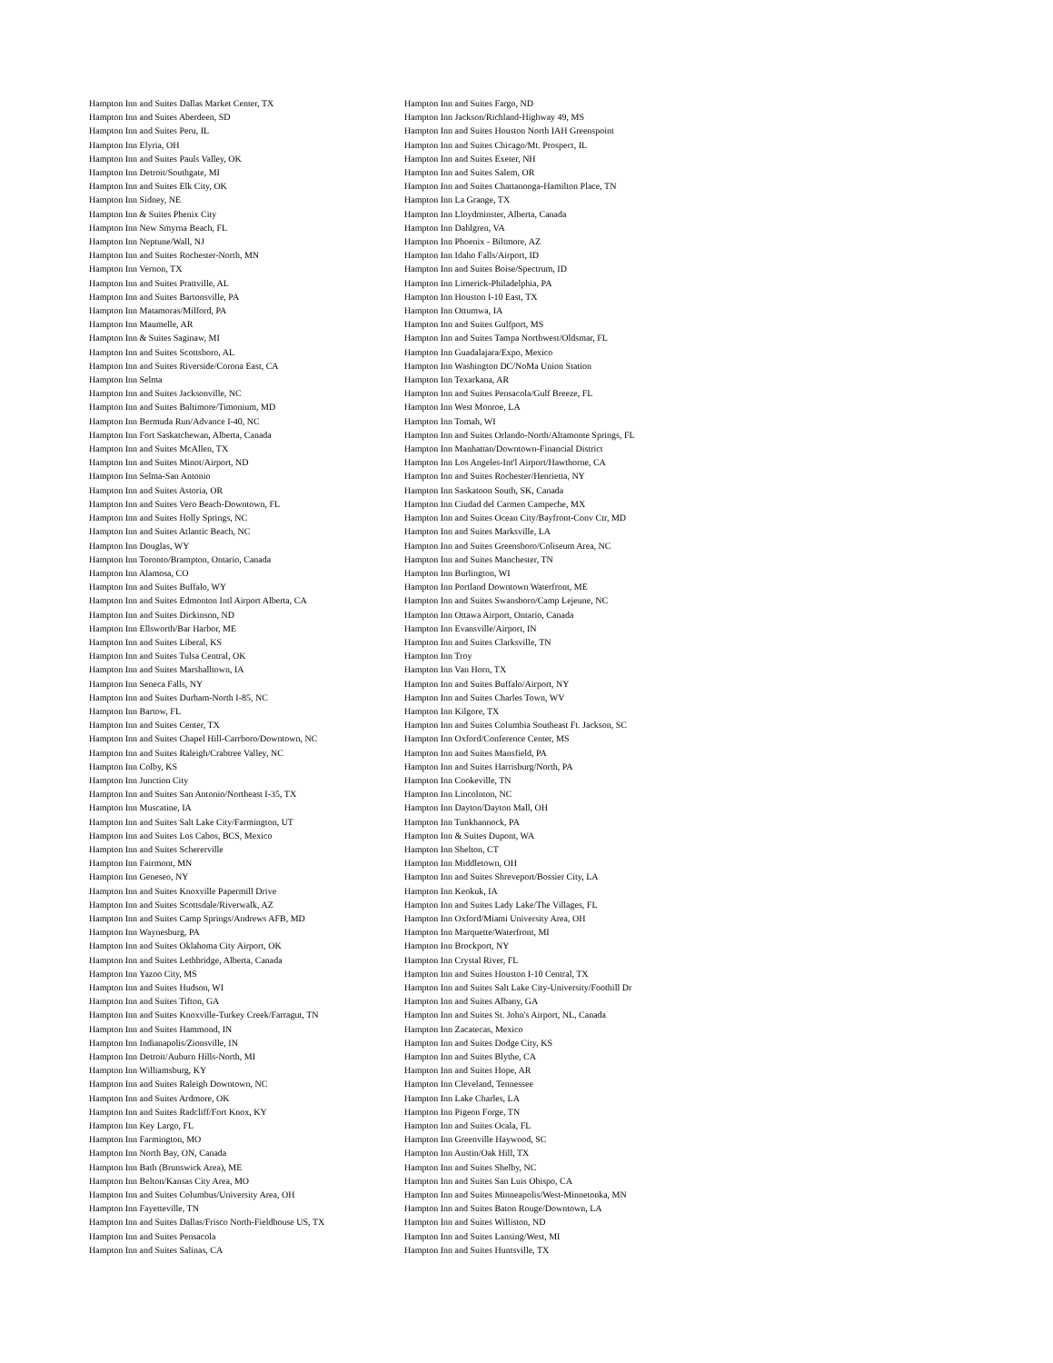Hampton Inn and Suites Dallas Market Center, TX
Hampton Inn and Suites Aberdeen, SD
Hampton Inn and Suites Peru, IL
Hampton Inn Elyria, OH
Hampton Inn and Suites Pauls Valley, OK
Hampton Inn Detroit/Southgate, MI
Hampton Inn and Suites Elk City, OK
Hampton Inn Sidney, NE
Hampton Inn & Suites Phenix City
Hampton Inn New Smyrna Beach, FL
Hampton Inn Neptune/Wall, NJ
Hampton Inn and Suites Rochester-North, MN
Hampton Inn Vernon, TX
Hampton Inn and Suites Prattville, AL
Hampton Inn and Suites Bartonsville, PA
Hampton Inn Matamoras/Milford, PA
Hampton Inn Maumelle, AR
Hampton Inn & Suites Saginaw, MI
Hampton Inn and Suites Scottsboro, AL
Hampton Inn and Suites Riverside/Corona East, CA
Hampton Inn Selma
Hampton Inn and Suites Jacksonville, NC
Hampton Inn and Suites Baltimore/Timonium, MD
Hampton Inn Bermuda Run/Advance I-40, NC
Hampton Inn Fort Saskatchewan, Alberta, Canada
Hampton Inn and Suites McAllen, TX
Hampton Inn and Suites Minot/Airport, ND
Hampton Inn Selma-San Antonio
Hampton Inn and Suites Astoria, OR
Hampton Inn and Suites Vero Beach-Downtown, FL
Hampton Inn and Suites Holly Springs, NC
Hampton Inn and Suites Atlantic Beach, NC
Hampton Inn Douglas, WY
Hampton Inn Toronto/Brampton, Ontario, Canada
Hampton Inn Alamosa, CO
Hampton Inn and Suites Buffalo, WY
Hampton Inn and Suites Edmonton Intl Airport Alberta, CA
Hampton Inn and Suites Dickinson, ND
Hampton Inn Ellsworth/Bar Harbor, ME
Hampton Inn and Suites Liberal, KS
Hampton Inn and Suites Tulsa Central, OK
Hampton Inn and Suites Marshalltown, IA
Hampton Inn Seneca Falls, NY
Hampton Inn and Suites Durham-North I-85, NC
Hampton Inn Bartow, FL
Hampton Inn and Suites Center, TX
Hampton Inn and Suites Chapel Hill-Carrboro/Downtown, NC
Hampton Inn and Suites Raleigh/Crabtree Valley, NC
Hampton Inn Colby, KS
Hampton Inn Junction City
Hampton Inn and Suites San Antonio/Northeast I-35, TX
Hampton Inn Muscatine, IA
Hampton Inn and Suites Salt Lake City/Farmington, UT
Hampton Inn and Suites Los Cabos, BCS, Mexico
Hampton Inn and Suites Schererville
Hampton Inn Fairmont, MN
Hampton Inn Geneseo, NY
Hampton Inn and Suites Knoxville Papermill Drive
Hampton Inn and Suites Scottsdale/Riverwalk, AZ
Hampton Inn and Suites Camp Springs/Andrews AFB, MD
Hampton Inn Waynesburg, PA
Hampton Inn and Suites Oklahoma City Airport, OK
Hampton Inn and Suites Lethbridge, Alberta, Canada
Hampton Inn Yazoo City, MS
Hampton Inn and Suites Hudson, WI
Hampton Inn and Suites Tifton, GA
Hampton Inn and Suites Knoxville-Turkey Creek/Farragut, TN
Hampton Inn and Suites Hammond, IN
Hampton Inn Indianapolis/Zionsville, IN
Hampton Inn Detroit/Auburn Hills-North, MI
Hampton Inn Williamsburg, KY
Hampton Inn and Suites Raleigh Downtown, NC
Hampton Inn and Suites Ardmore, OK
Hampton Inn and Suites Radcliff/Fort Knox, KY
Hampton Inn Key Largo, FL
Hampton Inn Farmington, MO
Hampton Inn North Bay, ON, Canada
Hampton Inn Bath (Brunswick Area), ME
Hampton Inn Belton/Kansas City Area, MO
Hampton Inn and Suites Columbus/University Area, OH
Hampton Inn Fayetteville, TN
Hampton Inn and Suites Dallas/Frisco North-Fieldhouse US, TX
Hampton Inn and Suites Pensacola
Hampton Inn and Suites Salinas, CA
Hampton Inn and Suites Fargo, ND
Hampton Inn Jackson/Richland-Highway 49, MS
Hampton Inn and Suites Houston North IAH Greenspoint
Hampton Inn and Suites Chicago/Mt. Prospect, IL
Hampton Inn and Suites Exeter, NH
Hampton Inn and Suites Salem, OR
Hampton Inn and Suites Chattanooga-Hamilton Place, TN
Hampton Inn La Grange, TX
Hampton Inn Lloydminster, Alberta, Canada
Hampton Inn Dahlgren, VA
Hampton Inn Phoenix - Biltmore, AZ
Hampton Inn Idaho Falls/Airport, ID
Hampton Inn and Suites Boise/Spectrum, ID
Hampton Inn Limerick-Philadelphia, PA
Hampton Inn Houston I-10 East, TX
Hampton Inn Ottumwa, IA
Hampton Inn and Suites Gulfport, MS
Hampton Inn and Suites Tampa Northwest/Oldsmar, FL
Hampton Inn Guadalajara/Expo, Mexico
Hampton Inn Washington DC/NoMa Union Station
Hampton Inn Texarkana, AR
Hampton Inn and Suites Pensacola/Gulf Breeze, FL
Hampton Inn West Monroe, LA
Hampton Inn Tomah, WI
Hampton Inn and Suites Orlando-North/Altamonte Springs, FL
Hampton Inn Manhattan/Downtown-Financial District
Hampton Inn Los Angeles-Int'l Airport/Hawthorne, CA
Hampton Inn and Suites Rochester/Henrietta, NY
Hampton Inn Saskatoon South, SK, Canada
Hampton Inn Ciudad del Carmen Campeche, MX
Hampton Inn and Suites Ocean City/Bayfront-Conv Ctr, MD
Hampton Inn and Suites Marksville, LA
Hampton Inn and Suites Greensboro/Coliseum Area, NC
Hampton Inn and Suites Manchester, TN
Hampton Inn Burlington, WI
Hampton Inn Portland Downtown Waterfront, ME
Hampton Inn and Suites Swansboro/Camp Lejeune, NC
Hampton Inn Ottawa Airport, Ontario, Canada
Hampton Inn Evansville/Airport, IN
Hampton Inn and Suites Clarksville, TN
Hampton Inn Troy
Hampton Inn Van Horn, TX
Hampton Inn and Suites Buffalo/Airport, NY
Hampton Inn and Suites Charles Town, WV
Hampton Inn Kilgore, TX
Hampton Inn and Suites Columbia Southeast Ft. Jackson, SC
Hampton Inn Oxford/Conference Center, MS
Hampton Inn and Suites Mansfield, PA
Hampton Inn and Suites Harrisburg/North, PA
Hampton Inn Cookeville, TN
Hampton Inn Lincolnton, NC
Hampton Inn Dayton/Dayton Mall, OH
Hampton Inn Tunkhannock, PA
Hampton Inn & Suites Dupont, WA
Hampton Inn Shelton, CT
Hampton Inn Middletown, OH
Hampton Inn and Suites Shreveport/Bossier City, LA
Hampton Inn Keokuk, IA
Hampton Inn and Suites Lady Lake/The Villages, FL
Hampton Inn Oxford/Miami University Area, OH
Hampton Inn Marquette/Waterfront, MI
Hampton Inn Brockport, NY
Hampton Inn Crystal River, FL
Hampton Inn and Suites Houston I-10 Central, TX
Hampton Inn and Suites Salt Lake City-University/Foothill Dr
Hampton Inn and Suites Albany, GA
Hampton Inn and Suites St. John's Airport, NL, Canada
Hampton Inn Zacatecas, Mexico
Hampton Inn and Suites Dodge City, KS
Hampton Inn and Suites Blythe, CA
Hampton Inn and Suites Hope, AR
Hampton Inn Cleveland, Tennessee
Hampton Inn Lake Charles, LA
Hampton Inn Pigeon Forge, TN
Hampton Inn and Suites Ocala, FL
Hampton Inn Greenville Haywood, SC
Hampton Inn Austin/Oak Hill, TX
Hampton Inn and Suites Shelby, NC
Hampton Inn and Suites San Luis Obispo, CA
Hampton Inn and Suites Minneapolis/West-Minnetonka, MN
Hampton Inn and Suites Baton Rouge/Downtown, LA
Hampton Inn and Suites Williston, ND
Hampton Inn and Suites Lansing/West, MI
Hampton Inn and Suites Huntsville, TX